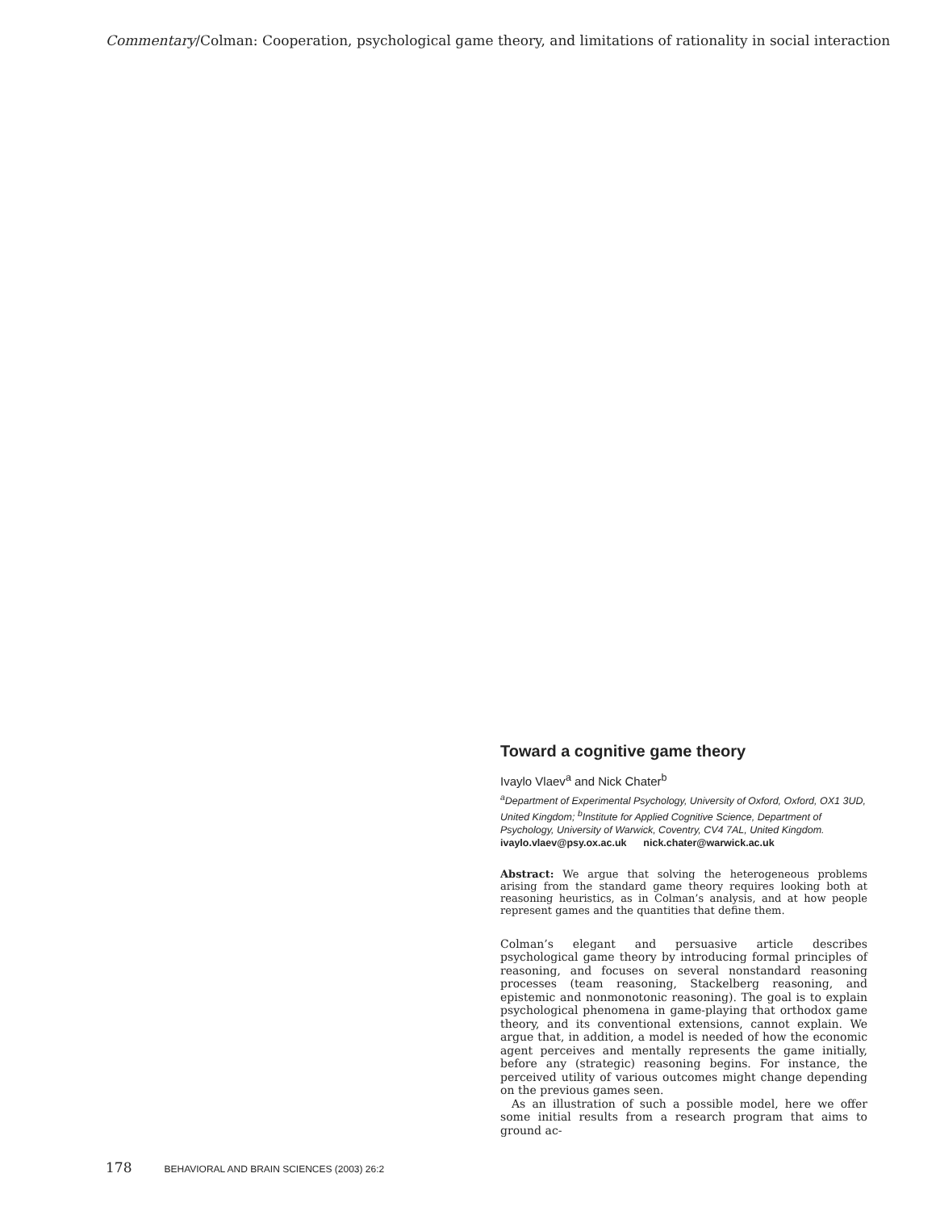Commentary/Colman: Cooperation, psychological game theory, and limitations of rationality in social interaction
Toward a cognitive game theory
Ivaylo Vlaev<sup>a</sup> and Nick Chater<sup>b</sup>
<sup>a</sup> Department of Experimental Psychology, University of Oxford, Oxford, OX1 3UD, United Kingdom; <sup>b</sup>Institute for Applied Cognitive Science, Department of Psychology, University of Warwick, Coventry, CV4 7AL, United Kingdom.
ivaylo.vlaev@psy.ox.ac.uk nick.chater@warwick.ac.uk
Abstract: We argue that solving the heterogeneous problems arising from the standard game theory requires looking both at reasoning heuristics, as in Colman’s analysis, and at how people represent games and the quantities that define them.
Colman’s elegant and persuasive article describes psychological game theory by introducing formal principles of reasoning, and focuses on several nonstandard reasoning processes (team reasoning, Stackelberg reasoning, and epistemic and nonmonotonic reasoning). The goal is to explain psychological phenomena in game-playing that orthodox game theory, and its conventional extensions, cannot explain. We argue that, in addition, a model is needed of how the economic agent perceives and mentally represents the game initially, before any (strategic) reasoning begins. For instance, the perceived utility of various outcomes might change depending on the previous games seen.
As an illustration of such a possible model, here we offer some initial results from a research program that aims to ground ac-
178 BEHAVIORAL AND BRAIN SCIENCES (2003) 26:2